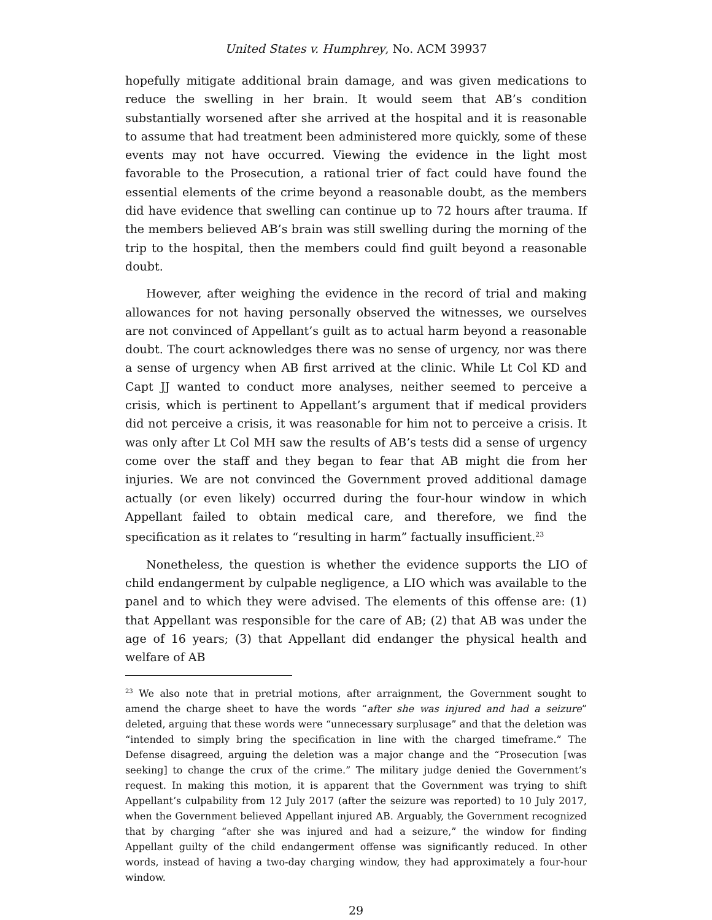United States v. Humphrey, No. ACM 39937
hopefully mitigate additional brain damage, and was given medications to reduce the swelling in her brain. It would seem that AB’s condition substantially worsened after she arrived at the hospital and it is reasonable to assume that had treatment been administered more quickly, some of these events may not have occurred. Viewing the evidence in the light most favorable to the Prosecution, a rational trier of fact could have found the essential elements of the crime beyond a reasonable doubt, as the members did have evidence that swelling can continue up to 72 hours after trauma. If the members believed AB’s brain was still swelling during the morning of the trip to the hospital, then the members could find guilt beyond a reasonable doubt.
However, after weighing the evidence in the record of trial and making allowances for not having personally observed the witnesses, we ourselves are not convinced of Appellant’s guilt as to actual harm beyond a reasonable doubt. The court acknowledges there was no sense of urgency, nor was there a sense of urgency when AB first arrived at the clinic. While Lt Col KD and Capt JJ wanted to conduct more analyses, neither seemed to perceive a crisis, which is pertinent to Appellant’s argument that if medical providers did not perceive a crisis, it was reasonable for him not to perceive a crisis. It was only after Lt Col MH saw the results of AB’s tests did a sense of urgency come over the staff and they began to fear that AB might die from her injuries. We are not convinced the Government proved additional damage actually (or even likely) occurred during the four-hour window in which Appellant failed to obtain medical care, and therefore, we find the specification as it relates to “resulting in harm” factually insufficient.<sup>23</sup>
Nonetheless, the question is whether the evidence supports the LIO of child endangerment by culpable negligence, a LIO which was available to the panel and to which they were advised. The elements of this offense are: (1) that Appellant was responsible for the care of AB; (2) that AB was under the age of 16 years; (3) that Appellant did endanger the physical health and welfare of AB
<sup>23</sup> We also note that in pretrial motions, after arraignment, the Government sought to amend the charge sheet to have the words “after she was injured and had a seizure” deleted, arguing that these words were “unnecessary surplusage” and that the deletion was “intended to simply bring the specification in line with the charged timeframe.” The Defense disagreed, arguing the deletion was a major change and the “Prosecution [was seeking] to change the crux of the crime.” The military judge denied the Government’s request. In making this motion, it is apparent that the Government was trying to shift Appellant’s culpability from 12 July 2017 (after the seizure was reported) to 10 July 2017, when the Government believed Appellant injured AB. Arguably, the Government recognized that by charging “after she was injured and had a seizure,” the window for finding Appellant guilty of the child endangerment offense was significantly reduced. In other words, instead of having a two-day charging window, they had approximately a four-hour window.
29